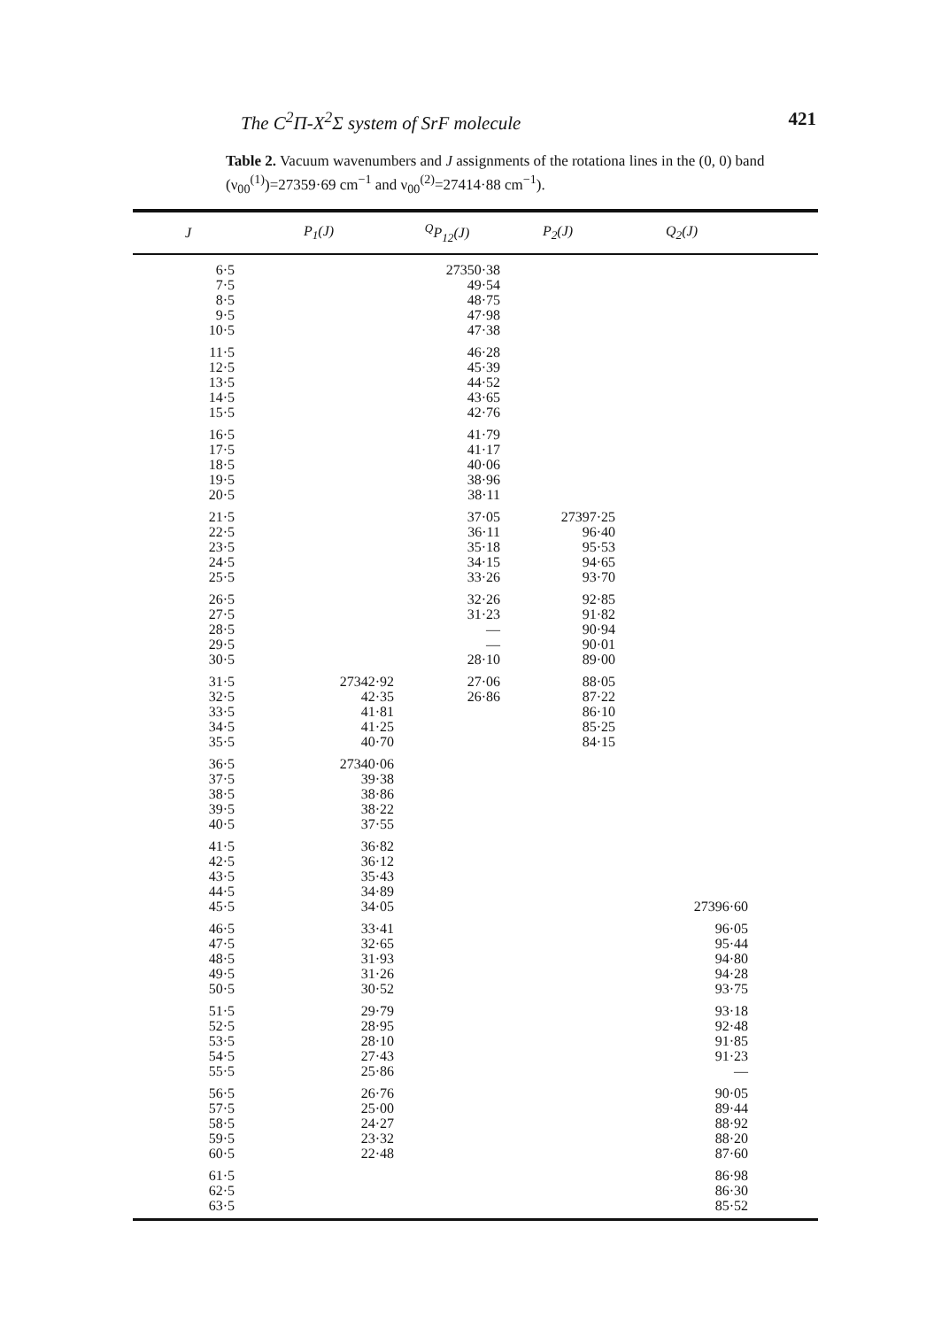The C<sup>2</sup>Π-X<sup>2</sup>Σ system of SrF molecule 421
Table 2. Vacuum wavenumbers and J assignments of the rotationa lines in the (0, 0) band (ν<sub>00</sub><sup>(1)</sup>)=27359·69 cm<sup>−1</sup> and ν<sub>00</sub><sup>(2)</sup>=27414·88 cm<sup>−1</sup>).
| J | P<sub>1</sub>(J) | <sup>Q</sup>P<sub>12</sub>(J) | P<sub>2</sub>(J) | Q<sub>2</sub>(J) | |
| --- | --- | --- | --- | --- | --- |
| 6·5 7·5 8·5 9·5 10·5 | | 27350·38 49·54 48·75 47·98 47·38 | | | |
| 11·5 12·5 13·5 14·5 15·5 | | 46·28 45·39 44·52 43·65 42·76 | | | |
| 16·5 17·5 18·5 19·5 20·5 | | 41·79 41·17 40·06 38·96 38·11 | | | |
| 21·5 22·5 23·5 24·5 25·5 | | 37·05 36·11 35·18 34·15 33·26 | 27397·25 96·40 95·53 94·65 93·70 | | |
| 26·5 27·5 28·5 29·5 30·5 | | 32·26 31·23 — — 28·10 | 92·85 91·82 90·94 90·01 89·00 | | |
| 31·5 32·5 33·5 34·5 35·5 | 27342·92 42·35 41·81 41·25 40·70 | 27·06 26·86 | 88·05 87·22 86·10 85·25 84·15 | | |
| 36·5 37·5 38·5 39·5 40·5 | 27340·06 39·38 38·86 38·22 37·55 | | | | |
| 41·5 42·5 43·5 44·5 45·5 | 36·82 36·12 35·43 34·89 34·05 | | | 27396·60 | |
| 46·5 47·5 48·5 49·5 50·5 | 33·41 32·65 31·93 31·26 30·52 | | | 96·05 95·44 94·80 94·28 93·75 | |
| 51·5 52·5 53·5 54·5 55·5 | 29·79 28·95 28·10 27·43 25·86 | | | 93·18 92·48 91·85 91·23 — | |
| 56·5 57·5 58·5 59·5 60·5 | 26·76 25·00 24·27 23·32 22·48 | | | 90·05 89·44 88·92 88·20 87·60 | |
| 61·5 62·5 63·5 | | | | 86·98 86·30 85·52 | |